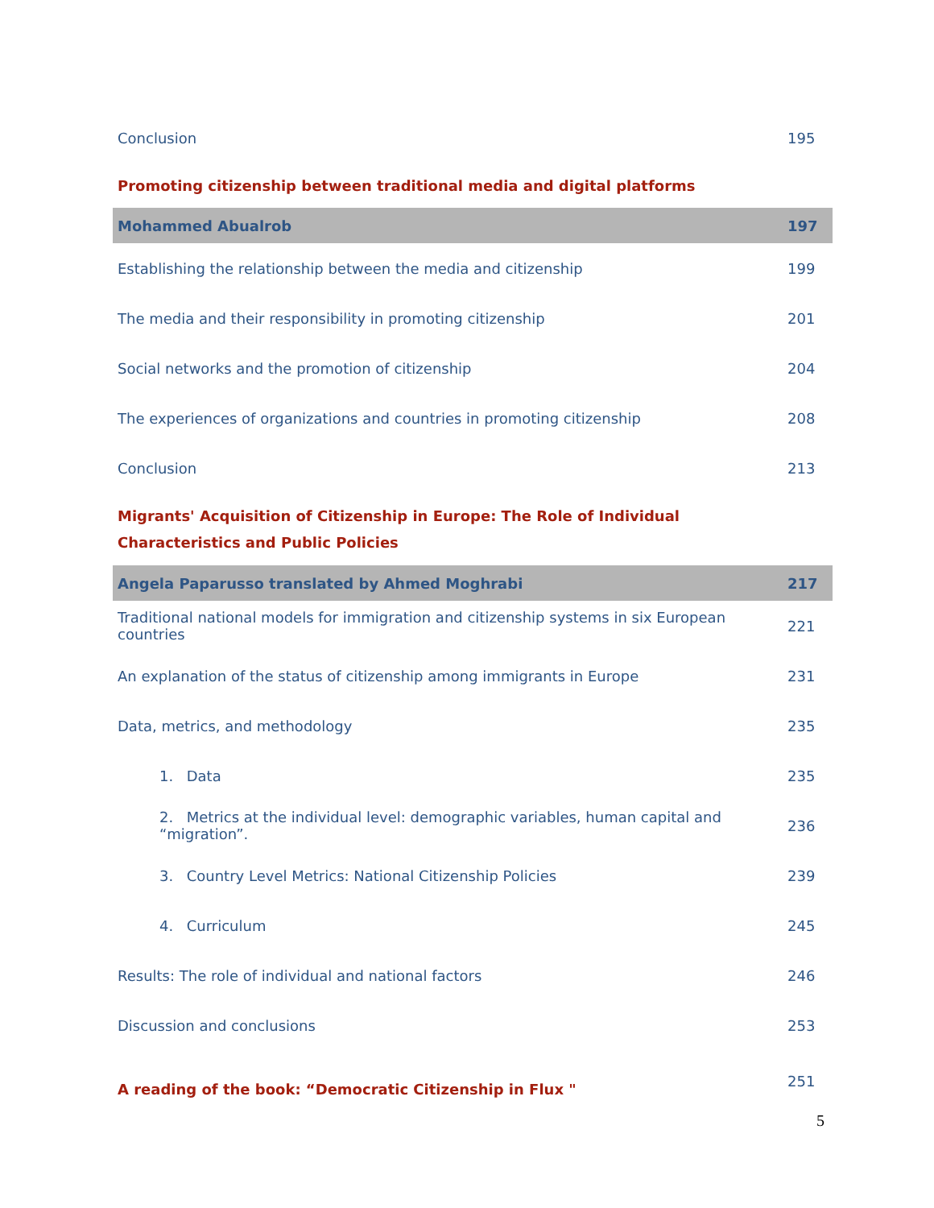| Conclusion | 195 |
| Promoting citizenship between traditional media and digital platforms | |
| Mohammed Abualrob | 197 |
| Establishing the relationship between the media and citizenship | 199 |
| The media and their responsibility in promoting citizenship | 201 |
| Social networks and the promotion of citizenship | 204 |
| The experiences of organizations and countries in promoting citizenship | 208 |
| Conclusion | 213 |
| Migrants' Acquisition of Citizenship in Europe: The Role of Individual Characteristics and Public Policies | |
| Angela Paparusso translated by Ahmed Moghrabi | 217 |
| Traditional national models for immigration and citizenship systems in six European countries | 221 |
| An explanation of the status of citizenship among immigrants in Europe | 231 |
| Data, metrics, and methodology | 235 |
| 1. Data | 235 |
| 2. Metrics at the individual level: demographic variables, human capital and “migration”. | 236 |
| 3. Country Level Metrics: National Citizenship Policies | 239 |
| 4. Curriculum | 245 |
| Results: The role of individual and national factors | 246 |
| Discussion and conclusions | 253 |
| A reading of the book: “Democratic Citizenship in Flux " | 251 |
5